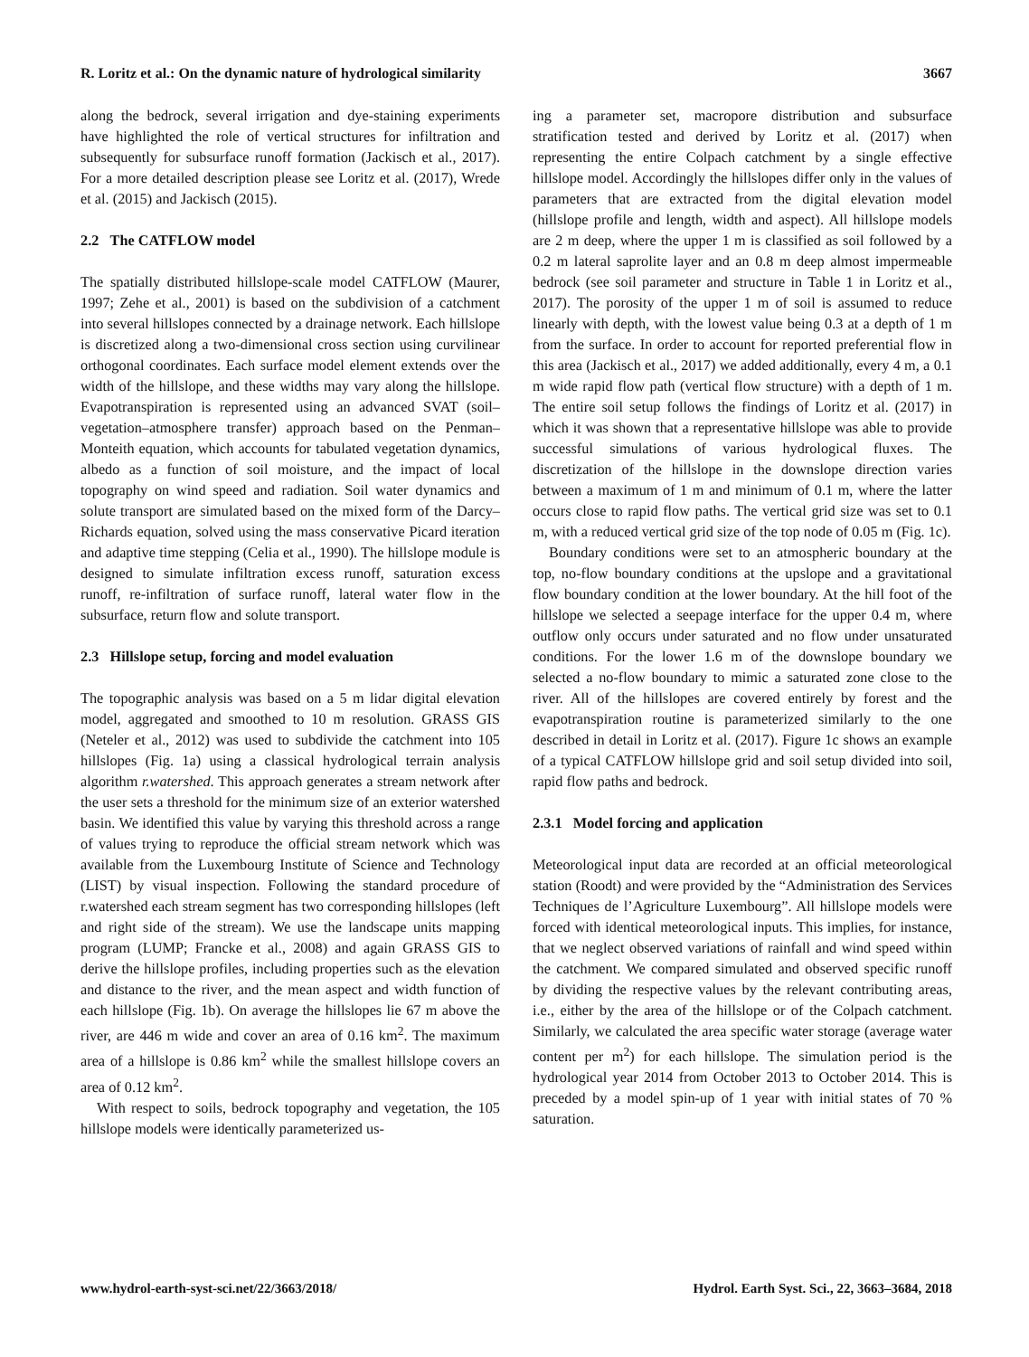R. Loritz et al.: On the dynamic nature of hydrological similarity 3667
along the bedrock, several irrigation and dye-staining experiments have highlighted the role of vertical structures for infiltration and subsequently for subsurface runoff formation (Jackisch et al., 2017). For a more detailed description please see Loritz et al. (2017), Wrede et al. (2015) and Jackisch (2015).
2.2 The CATFLOW model
The spatially distributed hillslope-scale model CATFLOW (Maurer, 1997; Zehe et al., 2001) is based on the subdivision of a catchment into several hillslopes connected by a drainage network. Each hillslope is discretized along a two-dimensional cross section using curvilinear orthogonal coordinates. Each surface model element extends over the width of the hillslope, and these widths may vary along the hillslope. Evapotranspiration is represented using an advanced SVAT (soil–vegetation–atmosphere transfer) approach based on the Penman–Monteith equation, which accounts for tabulated vegetation dynamics, albedo as a function of soil moisture, and the impact of local topography on wind speed and radiation. Soil water dynamics and solute transport are simulated based on the mixed form of the Darcy–Richards equation, solved using the mass conservative Picard iteration and adaptive time stepping (Celia et al., 1990). The hillslope module is designed to simulate infiltration excess runoff, saturation excess runoff, re-infiltration of surface runoff, lateral water flow in the subsurface, return flow and solute transport.
2.3 Hillslope setup, forcing and model evaluation
The topographic analysis was based on a 5 m lidar digital elevation model, aggregated and smoothed to 10 m resolution. GRASS GIS (Neteler et al., 2012) was used to subdivide the catchment into 105 hillslopes (Fig. 1a) using a classical hydrological terrain analysis algorithm r.watershed. This approach generates a stream network after the user sets a threshold for the minimum size of an exterior watershed basin. We identified this value by varying this threshold across a range of values trying to reproduce the official stream network which was available from the Luxembourg Institute of Science and Technology (LIST) by visual inspection. Following the standard procedure of r.watershed each stream segment has two corresponding hillslopes (left and right side of the stream). We use the landscape units mapping program (LUMP; Francke et al., 2008) and again GRASS GIS to derive the hillslope profiles, including properties such as the elevation and distance to the river, and the mean aspect and width function of each hillslope (Fig. 1b). On average the hillslopes lie 67 m above the river, are 446 m wide and cover an area of 0.16 km<sup>2</sup>. The maximum area of a hillslope is 0.86 km<sup>2</sup> while the smallest hillslope covers an area of 0.12 km<sup>2</sup>.
With respect to soils, bedrock topography and vegetation, the 105 hillslope models were identically parameterized us-
ing a parameter set, macropore distribution and subsurface stratification tested and derived by Loritz et al. (2017) when representing the entire Colpach catchment by a single effective hillslope model. Accordingly the hillslopes differ only in the values of parameters that are extracted from the digital elevation model (hillslope profile and length, width and aspect). All hillslope models are 2 m deep, where the upper 1 m is classified as soil followed by a 0.2 m lateral saprolite layer and an 0.8 m deep almost impermeable bedrock (see soil parameter and structure in Table 1 in Loritz et al., 2017). The porosity of the upper 1 m of soil is assumed to reduce linearly with depth, with the lowest value being 0.3 at a depth of 1 m from the surface. In order to account for reported preferential flow in this area (Jackisch et al., 2017) we added additionally, every 4 m, a 0.1 m wide rapid flow path (vertical flow structure) with a depth of 1 m. The entire soil setup follows the findings of Loritz et al. (2017) in which it was shown that a representative hillslope was able to provide successful simulations of various hydrological fluxes. The discretization of the hillslope in the downslope direction varies between a maximum of 1 m and minimum of 0.1 m, where the latter occurs close to rapid flow paths. The vertical grid size was set to 0.1 m, with a reduced vertical grid size of the top node of 0.05 m (Fig. 1c).
Boundary conditions were set to an atmospheric boundary at the top, no-flow boundary conditions at the upslope and a gravitational flow boundary condition at the lower boundary. At the hill foot of the hillslope we selected a seepage interface for the upper 0.4 m, where outflow only occurs under saturated and no flow under unsaturated conditions. For the lower 1.6 m of the downslope boundary we selected a no-flow boundary to mimic a saturated zone close to the river. All of the hillslopes are covered entirely by forest and the evapotranspiration routine is parameterized similarly to the one described in detail in Loritz et al. (2017). Figure 1c shows an example of a typical CATFLOW hillslope grid and soil setup divided into soil, rapid flow paths and bedrock.
2.3.1 Model forcing and application
Meteorological input data are recorded at an official meteorological station (Roodt) and were provided by the “Administration des Services Techniques de l’Agriculture Luxembourg”. All hillslope models were forced with identical meteorological inputs. This implies, for instance, that we neglect observed variations of rainfall and wind speed within the catchment. We compared simulated and observed specific runoff by dividing the respective values by the relevant contributing areas, i.e., either by the area of the hillslope or of the Colpach catchment. Similarly, we calculated the area specific water storage (average water content per m<sup>2</sup>) for each hillslope. The simulation period is the hydrological year 2014 from October 2013 to October 2014. This is preceded by a model spin-up of 1 year with initial states of 70 % saturation.
www.hydrol-earth-syst-sci.net/22/3663/2018/ Hydrol. Earth Syst. Sci., 22, 3663–3684, 2018